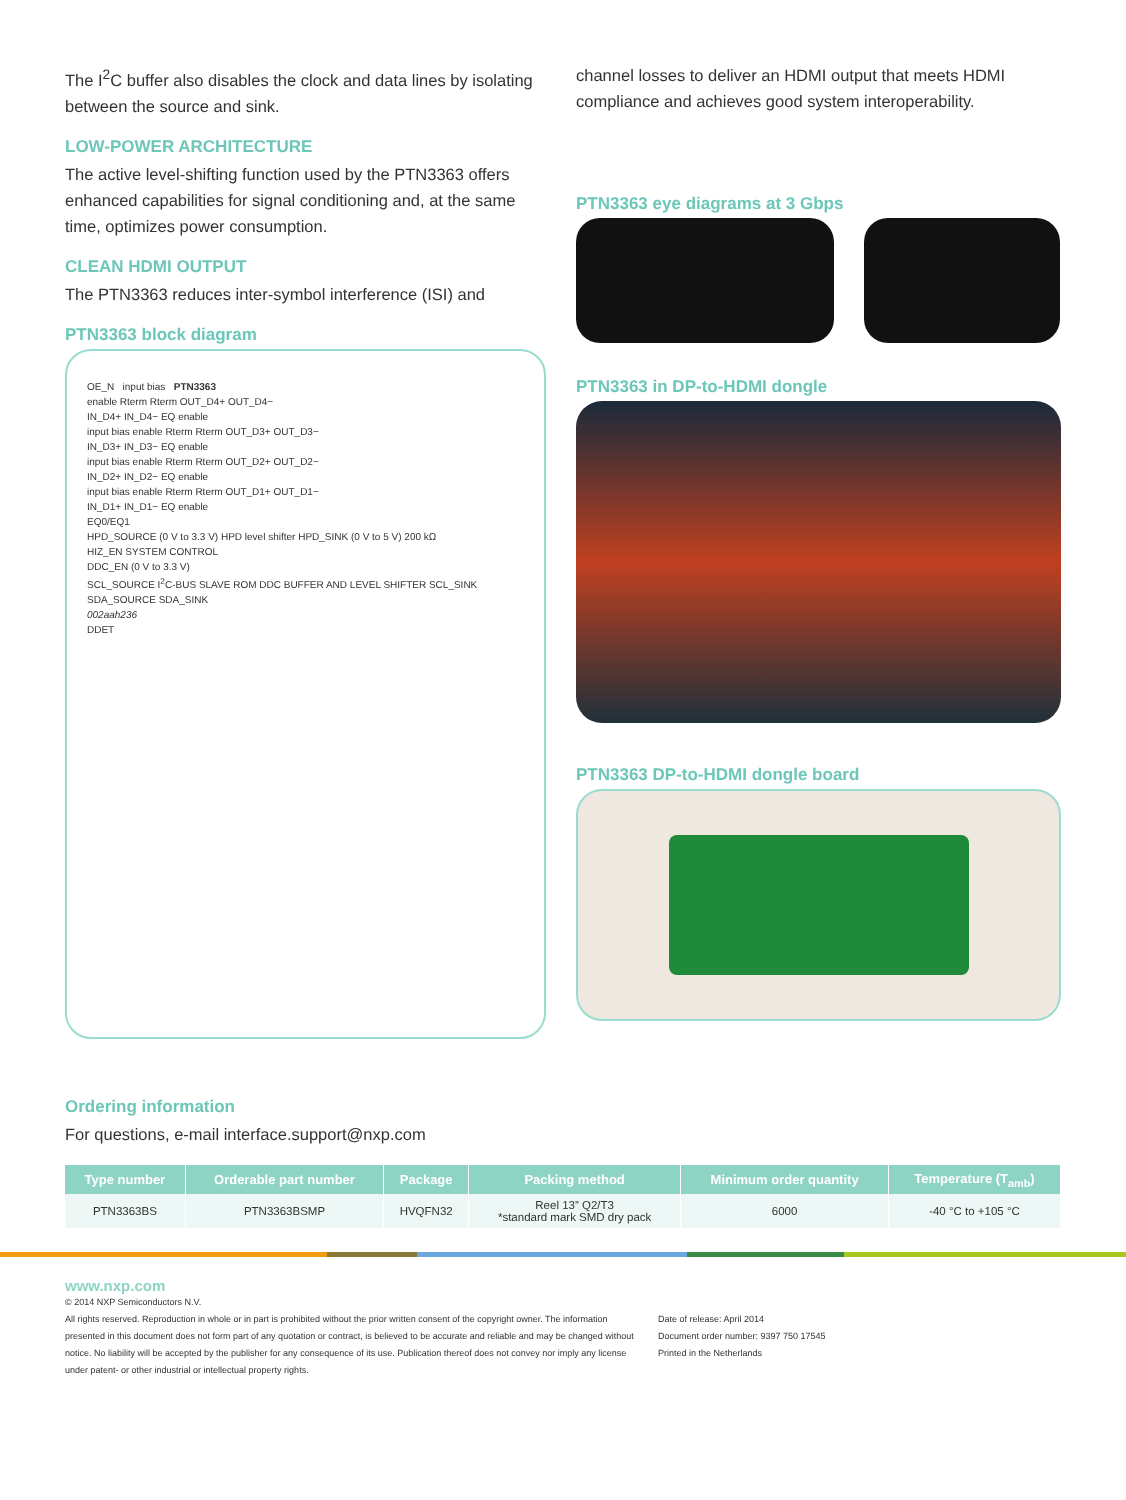The I<sup>2</sup>C buffer also disables the clock and data lines by isolating between the source and sink.
LOW-POWER ARCHITECTURE
The active level-shifting function used by the PTN3363 offers enhanced capabilities for signal conditioning and, at the same time, optimizes power consumption.
CLEAN HDMI OUTPUT
The PTN3363 reduces inter-symbol interference (ISI) and
PTN3363 block diagram
OE_N input bias PTN3363
enable Rterm Rterm OUT_D4+ OUT_D4−
IN_D4+ IN_D4− EQ enable
input bias enable Rterm Rterm OUT_D3+ OUT_D3−
IN_D3+ IN_D3− EQ enable
input bias enable Rterm Rterm OUT_D2+ OUT_D2−
IN_D2+ IN_D2− EQ enable
input bias enable Rterm Rterm OUT_D1+ OUT_D1−
IN_D1+ IN_D1− EQ enable
EQ0/EQ1
HPD_SOURCE (0 V to 3.3 V) HPD level shifter HPD_SINK (0 V to 5 V) 200 kΩ
HIZ_EN SYSTEM CONTROL
DDC_EN (0 V to 3.3 V)
SCL_SOURCE I<sup>2</sup>C-BUS SLAVE ROM DDC BUFFER AND LEVEL SHIFTER SCL_SINK
SDA_SOURCE SDA_SINK
002aah236
DDET
channel losses to deliver an HDMI output that meets HDMI compliance and achieves good system interoperability.
PTN3363 eye diagrams at 3 Gbps
PTN3363 in DP-to-HDMI dongle
PTN3363 DP-to-HDMI dongle board
Ordering information
For questions, e-mail interface.support@nxp.com
| Type number | Orderable part number | Package | Packing method | Minimum order quantity | Temperature (T<sub>amb</sub>) |
| --- | --- | --- | --- | --- | --- |
| PTN3363BS | PTN3363BSMP | HVQFN32 | Reel 13” Q2/T3 *standard mark SMD dry pack | 6000 | -40 °C to +105 °C |
www.nxp.com
© 2014 NXP Semiconductors N.V.
All rights reserved. Reproduction in whole or in part is prohibited without the prior written consent of the copyright owner. The information presented in this document does not form part of any quotation or contract, is believed to be accurate and reliable and may be changed without notice. No liability will be accepted by the publisher for any consequence of its use. Publication thereof does not convey nor imply any license under patent- or other industrial or intellectual property rights.
Date of release: April 2014
Document order number: 9397 750 17545
Printed in the Netherlands